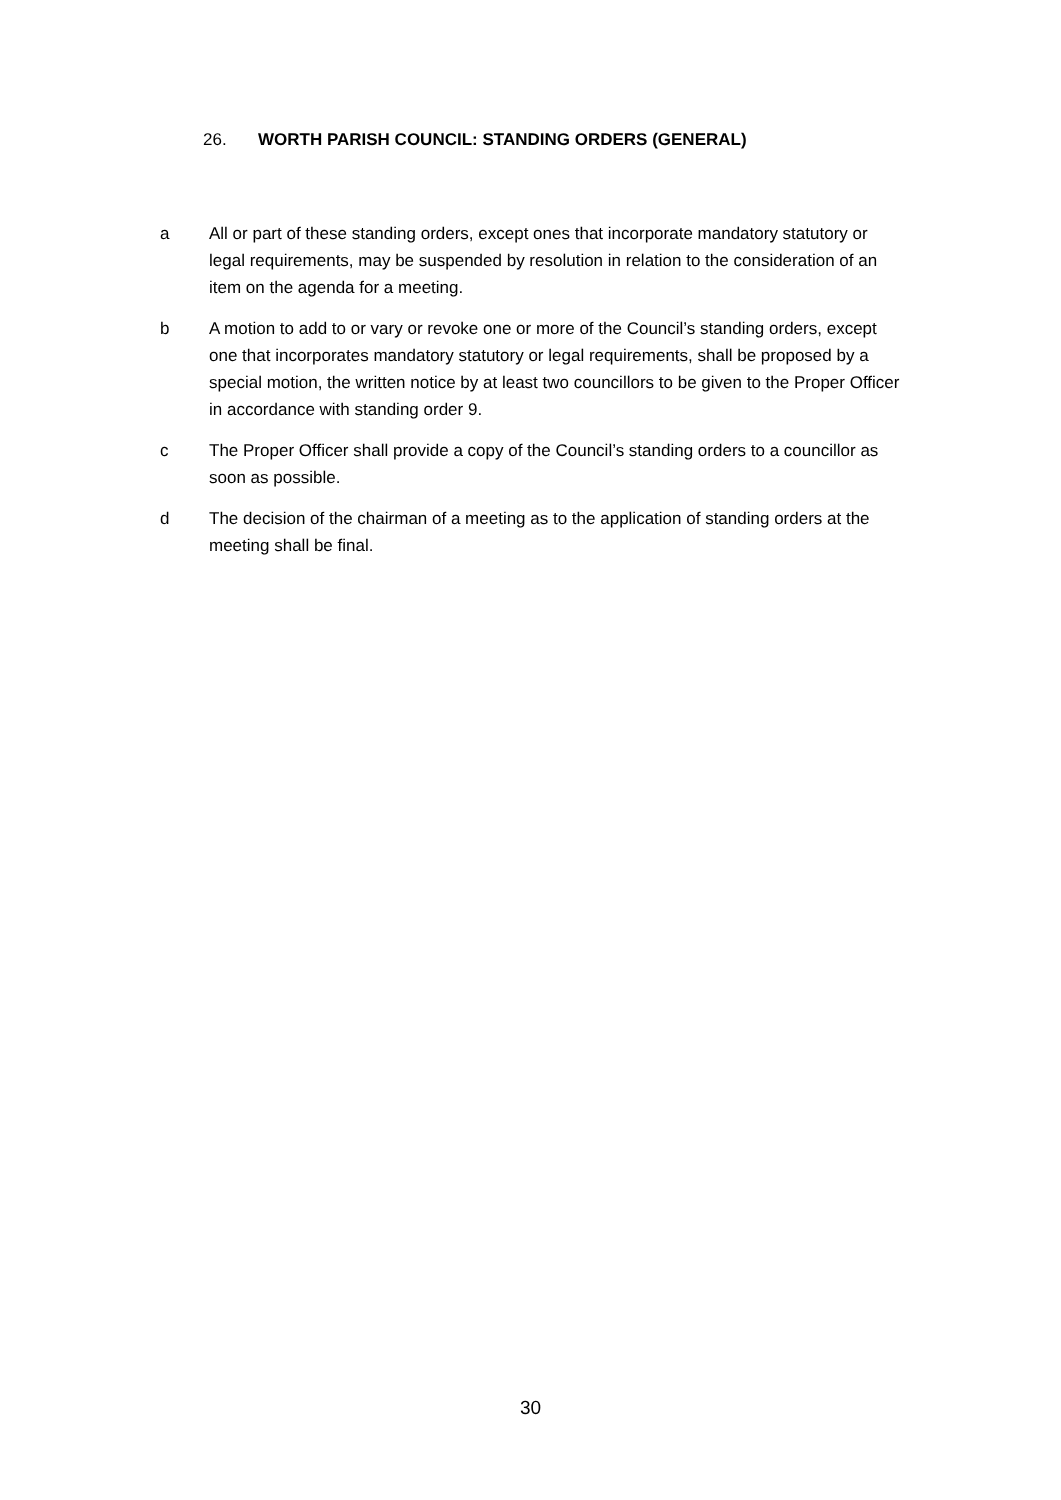26. WORTH PARISH COUNCIL: STANDING ORDERS (GENERAL)
a All or part of these standing orders, except ones that incorporate mandatory statutory or legal requirements, may be suspended by resolution in relation to the consideration of an item on the agenda for a meeting.
b A motion to add to or vary or revoke one or more of the Council’s standing orders, except one that incorporates mandatory statutory or legal requirements, shall be proposed by a special motion, the written notice by at least two councillors to be given to the Proper Officer in accordance with standing order 9.
c The Proper Officer shall provide a copy of the Council’s standing orders to a councillor as soon as possible.
d The decision of the chairman of a meeting as to the application of standing orders at the meeting shall be final.
30